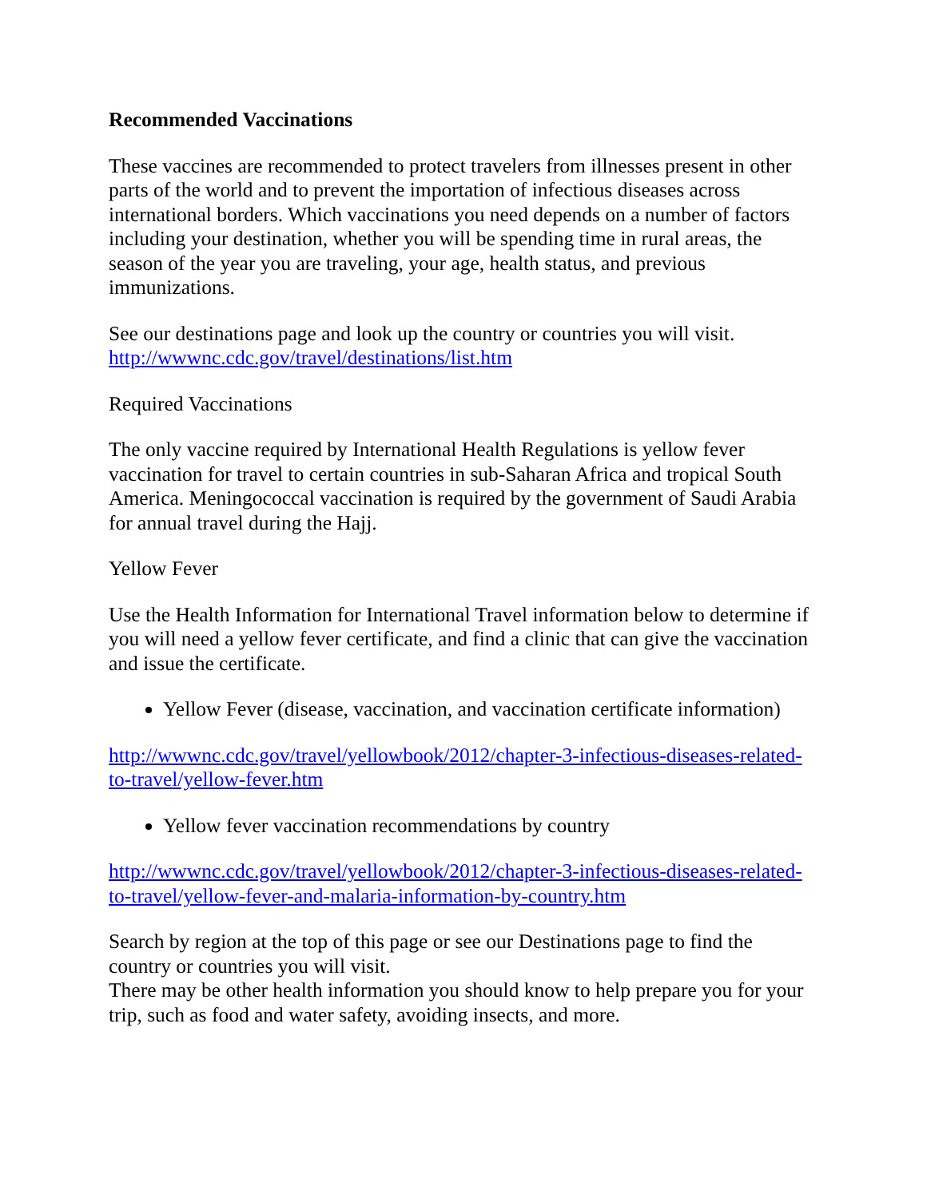Recommended Vaccinations
These vaccines are recommended to protect travelers from illnesses present in other parts of the world and to prevent the importation of infectious diseases across international borders. Which vaccinations you need depends on a number of factors including your destination, whether you will be spending time in rural areas, the season of the year you are traveling, your age, health status, and previous immunizations.
See our destinations page and look up the country or countries you will visit.
http://wwwnc.cdc.gov/travel/destinations/list.htm
Required Vaccinations
The only vaccine required by International Health Regulations is yellow fever vaccination for travel to certain countries in sub-Saharan Africa and tropical South America. Meningococcal vaccination is required by the government of Saudi Arabia for annual travel during the Hajj.
Yellow Fever
Use the Health Information for International Travel information below to determine if you will need a yellow fever certificate, and find a clinic that can give the vaccination and issue the certificate.
Yellow Fever (disease, vaccination, and vaccination certificate information)
http://wwwnc.cdc.gov/travel/yellowbook/2012/chapter-3-infectious-diseases-related-to-travel/yellow-fever.htm
Yellow fever vaccination recommendations by country
http://wwwnc.cdc.gov/travel/yellowbook/2012/chapter-3-infectious-diseases-related-to-travel/yellow-fever-and-malaria-information-by-country.htm
Search by region at the top of this page or see our Destinations page to find the country or countries you will visit.
There may be other health information you should know to help prepare you for your trip, such as food and water safety, avoiding insects, and more.